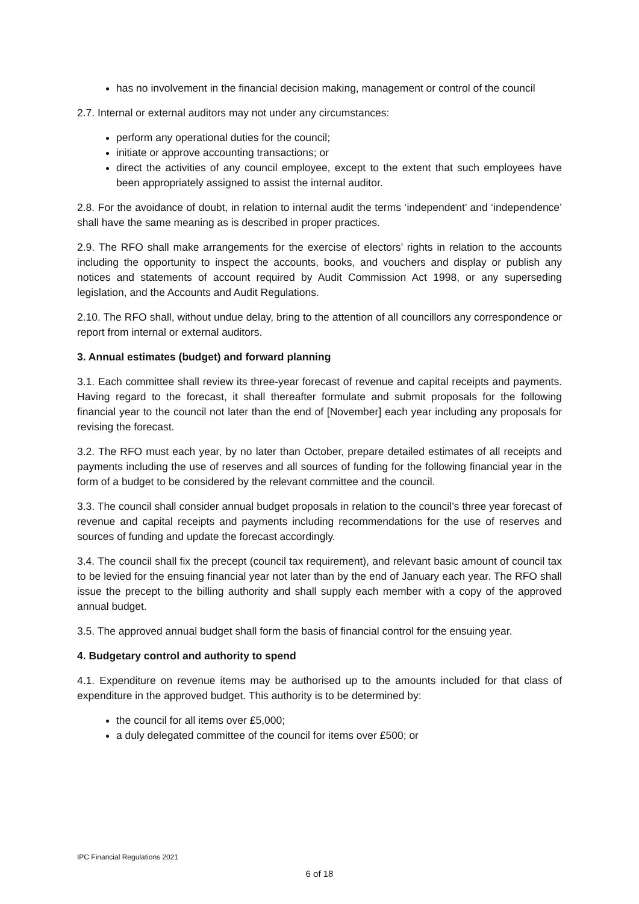has no involvement in the financial decision making, management or control of the council
2.7. Internal or external auditors may not under any circumstances:
perform any operational duties for the council;
initiate or approve accounting transactions; or
direct the activities of any council employee, except to the extent that such employees have been appropriately assigned to assist the internal auditor.
2.8. For the avoidance of doubt, in relation to internal audit the terms ‘independent’ and ‘independence’ shall have the same meaning as is described in proper practices.
2.9. The RFO shall make arrangements for the exercise of electors’ rights in relation to the accounts including the opportunity to inspect the accounts, books, and vouchers and display or publish any notices and statements of account required by Audit Commission Act 1998, or any superseding legislation, and the Accounts and Audit Regulations.
2.10. The RFO shall, without undue delay, bring to the attention of all councillors any correspondence or report from internal or external auditors.
3. Annual estimates (budget) and forward planning
3.1. Each committee shall review its three-year forecast of revenue and capital receipts and payments. Having regard to the forecast, it shall thereafter formulate and submit proposals for the following financial year to the council not later than the end of [November] each year including any proposals for revising the forecast.
3.2. The RFO must each year, by no later than October, prepare detailed estimates of all receipts and payments including the use of reserves and all sources of funding for the following financial year in the form of a budget to be considered by the relevant committee and the council.
3.3. The council shall consider annual budget proposals in relation to the council’s three year forecast of revenue and capital receipts and payments including recommendations for the use of reserves and sources of funding and update the forecast accordingly.
3.4. The council shall fix the precept (council tax requirement), and relevant basic amount of council tax to be levied for the ensuing financial year not later than by the end of January each year. The RFO shall issue the precept to the billing authority and shall supply each member with a copy of the approved annual budget.
3.5. The approved annual budget shall form the basis of financial control for the ensuing year.
4. Budgetary control and authority to spend
4.1. Expenditure on revenue items may be authorised up to the amounts included for that class of expenditure in the approved budget. This authority is to be determined by:
the council for all items over £5,000;
a duly delegated committee of the council for items over £500; or
IPC Financial Regulations 2021
6 of 18